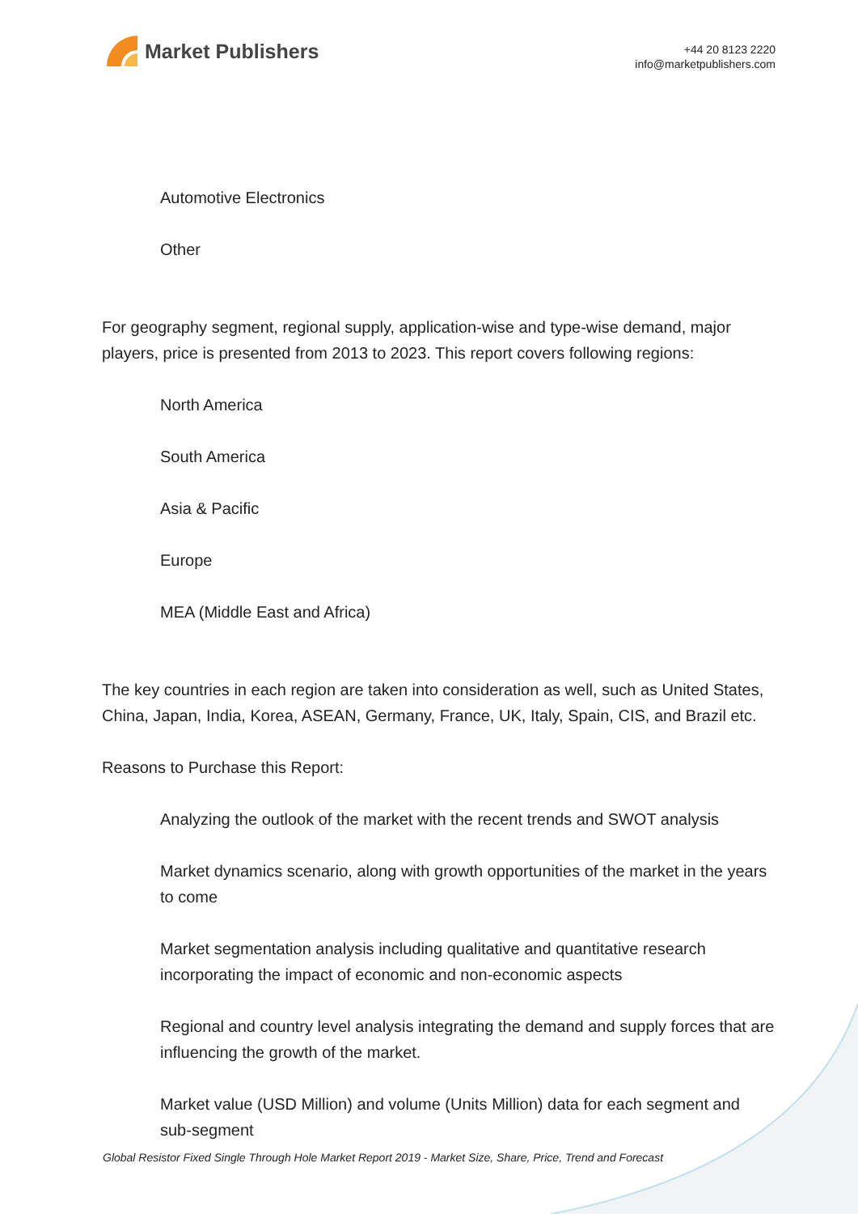Market Publishers
+44 20 8123 2220
info@marketpublishers.com
Automotive Electronics
Other
For geography segment, regional supply, application-wise and type-wise demand, major players, price is presented from 2013 to 2023. This report covers following regions:
North America
South America
Asia & Pacific
Europe
MEA (Middle East and Africa)
The key countries in each region are taken into consideration as well, such as United States, China, Japan, India, Korea, ASEAN, Germany, France, UK, Italy, Spain, CIS, and Brazil etc.
Reasons to Purchase this Report:
Analyzing the outlook of the market with the recent trends and SWOT analysis
Market dynamics scenario, along with growth opportunities of the market in the years to come
Market segmentation analysis including qualitative and quantitative research incorporating the impact of economic and non-economic aspects
Regional and country level analysis integrating the demand and supply forces that are influencing the growth of the market.
Market value (USD Million) and volume (Units Million) data for each segment and sub-segment
Global Resistor Fixed Single Through Hole Market Report 2019 - Market Size, Share, Price, Trend and Forecast